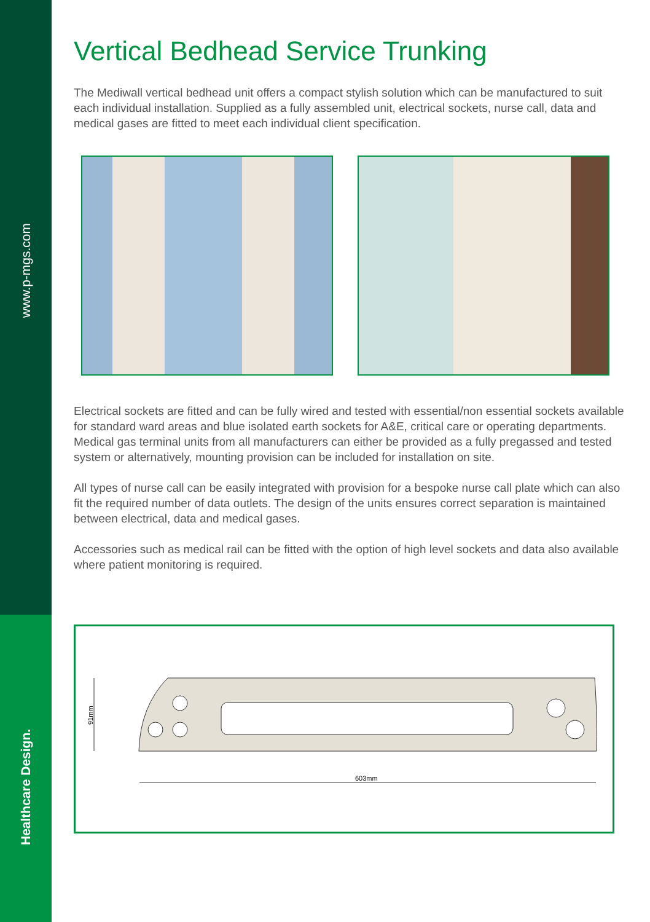www.p-mgs.com
Healthcare Design.
Vertical Bedhead Service Trunking
The Mediwall vertical bedhead unit offers a compact stylish solution which can be manufactured to suit each individual installation. Supplied as a fully assembled unit, electrical sockets, nurse call, data and medical gases are fitted to meet each individual client specification.
Electrical sockets are fitted and can be fully wired and tested with essential/non essential sockets available for standard ward areas and blue isolated earth sockets for A&E, critical care or operating departments. Medical gas terminal units from all manufacturers can either be provided as a fully pregassed and tested system or alternatively, mounting provision can be included for installation on site.
All types of nurse call can be easily integrated with provision for a bespoke nurse call plate which can also fit the required number of data outlets. The design of the units ensures correct separation is maintained between electrical, data and medical gases.
Accessories such as medical rail can be fitted with the option of high level sockets and data also available where patient monitoring is required.
91mm
603mm